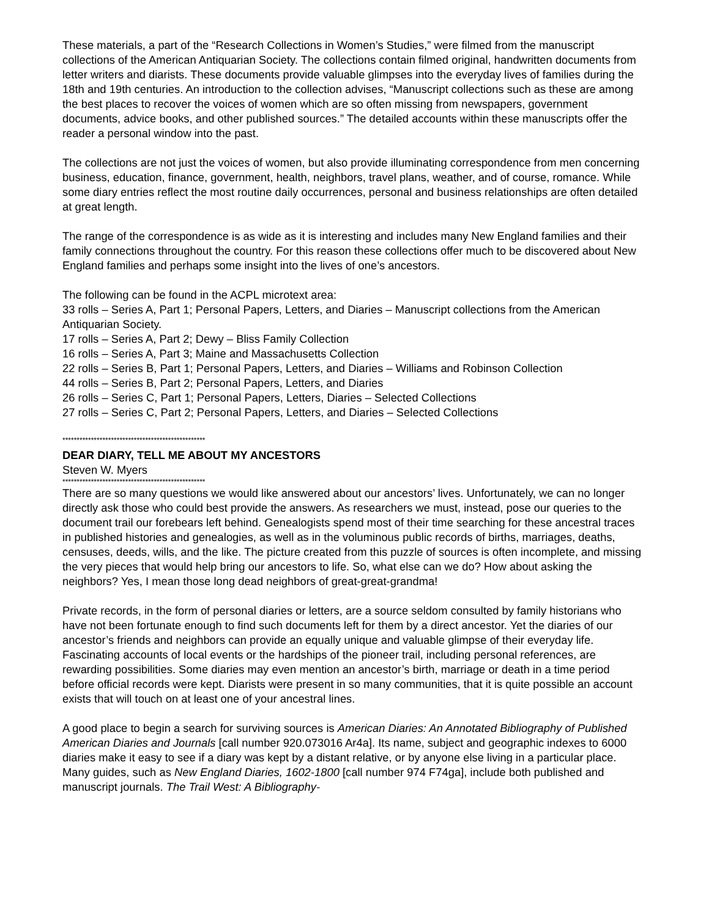These materials, a part of the “Research Collections in Women’s Studies,” were filmed from the manuscript collections of the American Antiquarian Society. The collections contain filmed original, handwritten documents from letter writers and diarists. These documents provide valuable glimpses into the everyday lives of families during the 18th and 19th centuries. An introduction to the collection advises, “Manuscript collections such as these are among the best places to recover the voices of women which are so often missing from newspapers, government documents, advice books, and other published sources.” The detailed accounts within these manuscripts offer the reader a personal window into the past.
The collections are not just the voices of women, but also provide illuminating correspondence from men concerning business, education, finance, government, health, neighbors, travel plans, weather, and of course, romance. While some diary entries reflect the most routine daily occurrences, personal and business relationships are often detailed at great length.
The range of the correspondence is as wide as it is interesting and includes many New England families and their family connections throughout the country. For this reason these collections offer much to be discovered about New England families and perhaps some insight into the lives of one’s ancestors.
The following can be found in the ACPL microtext area:
33 rolls – Series A, Part 1; Personal Papers, Letters, and Diaries – Manuscript collections from the American Antiquarian Society.
17 rolls – Series A, Part 2; Dewy – Bliss Family Collection
16 rolls – Series A, Part 3; Maine and Massachusetts Collection
22 rolls – Series B, Part 1; Personal Papers, Letters, and Diaries – Williams and Robinson Collection
44 rolls – Series B, Part 2; Personal Papers, Letters, and Diaries
26 rolls – Series C, Part 1; Personal Papers, Letters, Diaries – Selected Collections
27 rolls – Series C, Part 2; Personal Papers, Letters, and Diaries – Selected Collections
**************************************************
DEAR DIARY, TELL ME ABOUT MY ANCESTORS
Steven W. Myers
**************************************************
There are so many questions we would like answered about our ancestors’ lives. Unfortunately, we can no longer directly ask those who could best provide the answers. As researchers we must, instead, pose our queries to the document trail our forebears left behind. Genealogists spend most of their time searching for these ancestral traces in published histories and genealogies, as well as in the voluminous public records of births, marriages, deaths, censuses, deeds, wills, and the like. The picture created from this puzzle of sources is often incomplete, and missing the very pieces that would help bring our ancestors to life. So, what else can we do? How about asking the neighbors? Yes, I mean those long dead neighbors of great-great-grandma!
Private records, in the form of personal diaries or letters, are a source seldom consulted by family historians who have not been fortunate enough to find such documents left for them by a direct ancestor. Yet the diaries of our ancestor’s friends and neighbors can provide an equally unique and valuable glimpse of their everyday life. Fascinating accounts of local events or the hardships of the pioneer trail, including personal references, are rewarding possibilities. Some diaries may even mention an ancestor’s birth, marriage or death in a time period before official records were kept. Diarists were present in so many communities, that it is quite possible an account exists that will touch on at least one of your ancestral lines.
A good place to begin a search for surviving sources is American Diaries: An Annotated Bibliography of Published American Diaries and Journals [call number 920.073016 Ar4a]. Its name, subject and geographic indexes to 6000 diaries make it easy to see if a diary was kept by a distant relative, or by anyone else living in a particular place. Many guides, such as New England Diaries, 1602-1800 [call number 974 F74ga], include both published and manuscript journals. The Trail West: A Bibliography-